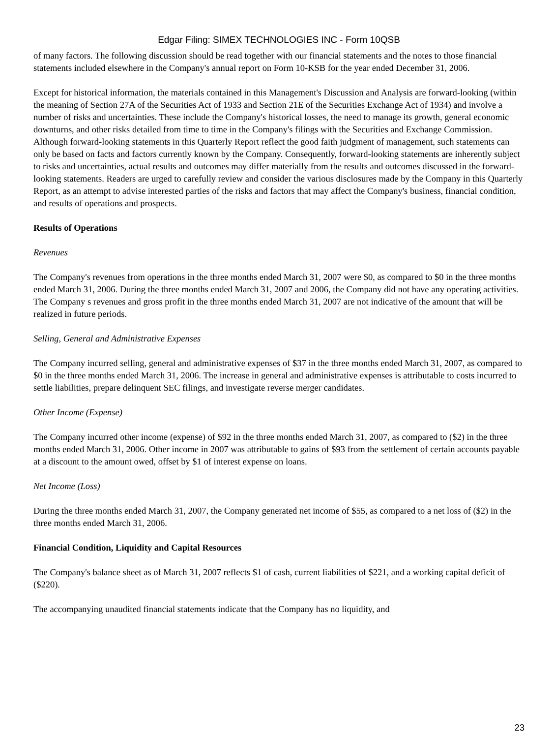Edgar Filing: SIMEX TECHNOLOGIES INC - Form 10QSB
of many factors. The following discussion should be read together with our financial statements and the notes to those financial statements included elsewhere in the Company's annual report on Form 10-KSB for the year ended December 31, 2006.
Except for historical information, the materials contained in this Management's Discussion and Analysis are forward-looking (within the meaning of Section 27A of the Securities Act of 1933 and Section 21E of the Securities Exchange Act of 1934) and involve a number of risks and uncertainties. These include the Company's historical losses, the need to manage its growth, general economic downturns, and other risks detailed from time to time in the Company's filings with the Securities and Exchange Commission. Although forward-looking statements in this Quarterly Report reflect the good faith judgment of management, such statements can only be based on facts and factors currently known by the Company. Consequently, forward-looking statements are inherently subject to risks and uncertainties, actual results and outcomes may differ materially from the results and outcomes discussed in the forward-looking statements. Readers are urged to carefully review and consider the various disclosures made by the Company in this Quarterly Report, as an attempt to advise interested parties of the risks and factors that may affect the Company's business, financial condition, and results of operations and prospects.
Results of Operations
Revenues
The Company's revenues from operations in the three months ended March 31, 2007 were $0, as compared to $0 in the three months ended March 31, 2006. During the three months ended March 31, 2007 and 2006, the Company did not have any operating activities. The Company s revenues and gross profit in the three months ended March 31, 2007 are not indicative of the amount that will be realized in future periods.
Selling, General and Administrative Expenses
The Company incurred selling, general and administrative expenses of $37 in the three months ended March 31, 2007, as compared to $0 in the three months ended March 31, 2006. The increase in general and administrative expenses is attributable to costs incurred to settle liabilities, prepare delinquent SEC filings, and investigate reverse merger candidates.
Other Income (Expense)
The Company incurred other income (expense) of $92 in the three months ended March 31, 2007, as compared to ($2) in the three months ended March 31, 2006. Other income in 2007 was attributable to gains of $93 from the settlement of certain accounts payable at a discount to the amount owed, offset by $1 of interest expense on loans.
Net Income (Loss)
During the three months ended March 31, 2007, the Company generated net income of $55, as compared to a net loss of ($2) in the three months ended March 31, 2006.
Financial Condition, Liquidity and Capital Resources
The Company's balance sheet as of March 31, 2007 reflects $1 of cash, current liabilities of $221, and a working capital deficit of ($220).
The accompanying unaudited financial statements indicate that the Company has no liquidity, and
23